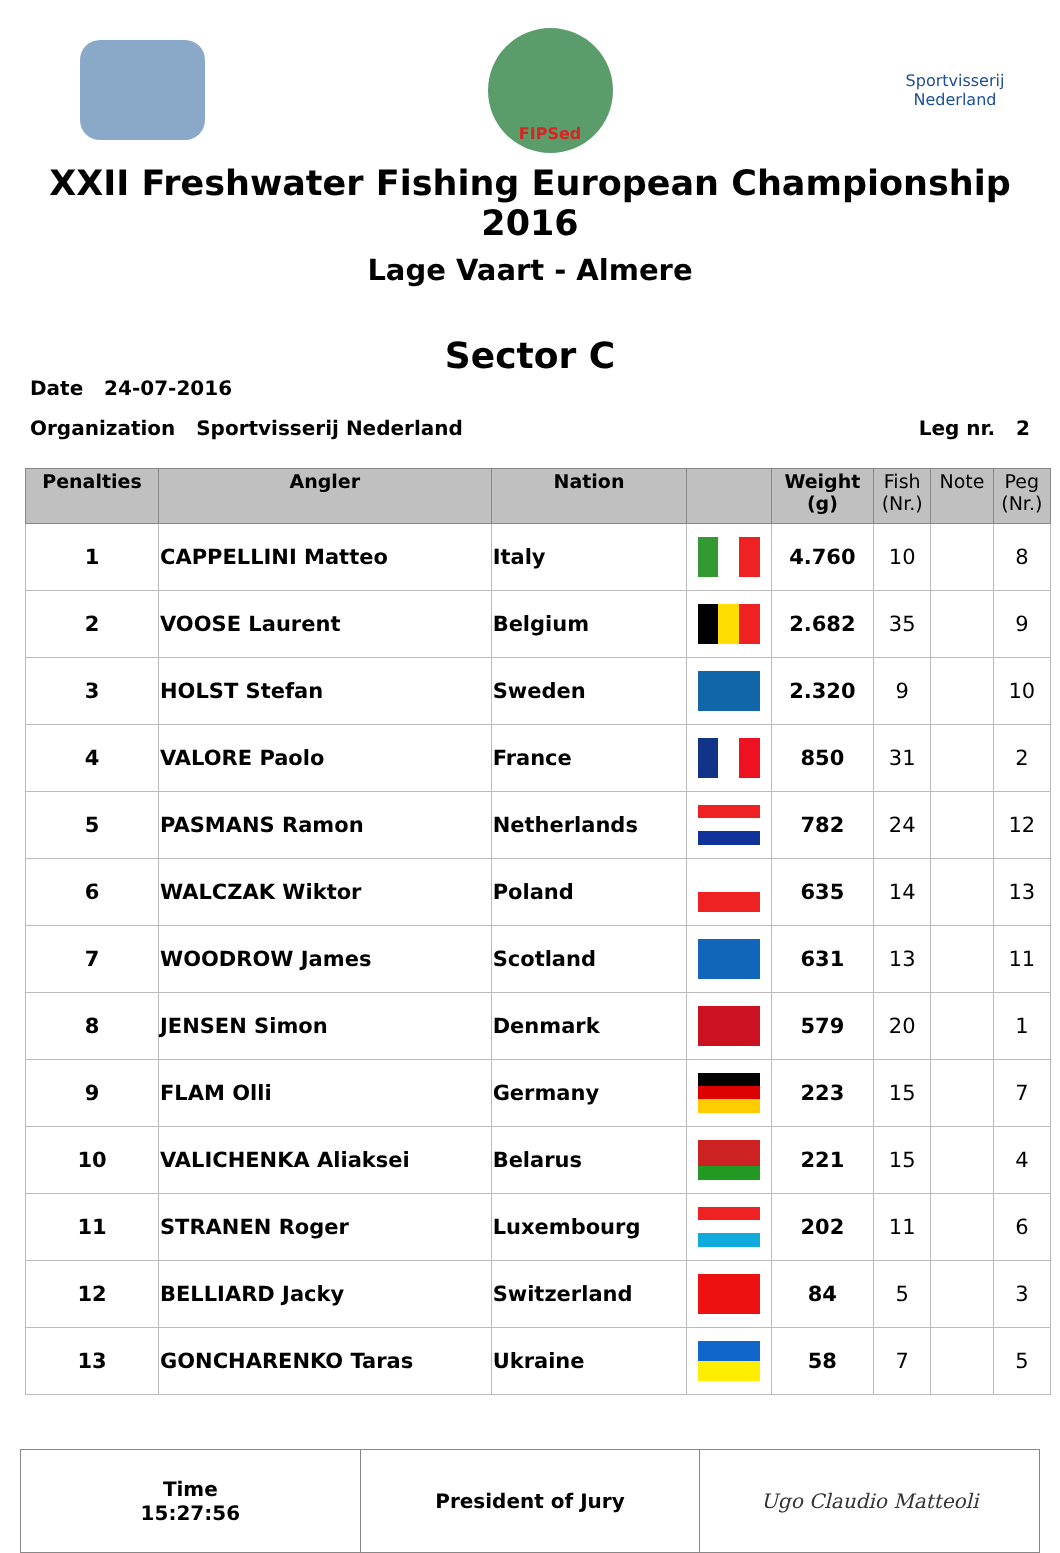FIPSed
Sportvisserij
Nederland
XXII Freshwater Fishing European Championship 2016
Lage Vaart - Almere
Sector C
Date 24-07-2016
Organization Sportvisserij Nederland Leg nr. 2
| Penalties | Angler | Nation | | Weight (g) | Fish (Nr.) | Note | Peg (Nr.) |
| --- | --- | --- | --- | --- | --- | --- | --- |
| 1 | CAPPELLINI Matteo | Italy | | 4.760 | 10 | | 8 |
| 2 | VOOSE Laurent | Belgium | | 2.682 | 35 | | 9 |
| 3 | HOLST Stefan | Sweden | | 2.320 | 9 | | 10 |
| 4 | VALORE Paolo | France | | 850 | 31 | | 2 |
| 5 | PASMANS Ramon | Netherlands | | 782 | 24 | | 12 |
| 6 | WALCZAK Wiktor | Poland | | 635 | 14 | | 13 |
| 7 | WOODROW James | Scotland | | 631 | 13 | | 11 |
| 8 | JENSEN Simon | Denmark | | 579 | 20 | | 1 |
| 9 | FLAM Olli | Germany | | 223 | 15 | | 7 |
| 10 | VALICHENKA Aliaksei | Belarus | | 221 | 15 | | 4 |
| 11 | STRANEN Roger | Luxembourg | | 202 | 11 | | 6 |
| 12 | BELLIARD Jacky | Switzerland | | 84 | 5 | | 3 |
| 13 | GONCHARENKO Taras | Ukraine | | 58 | 7 | | 5 |
| Time 15:27:56 | President of Jury | Ugo Claudio Matteoli |